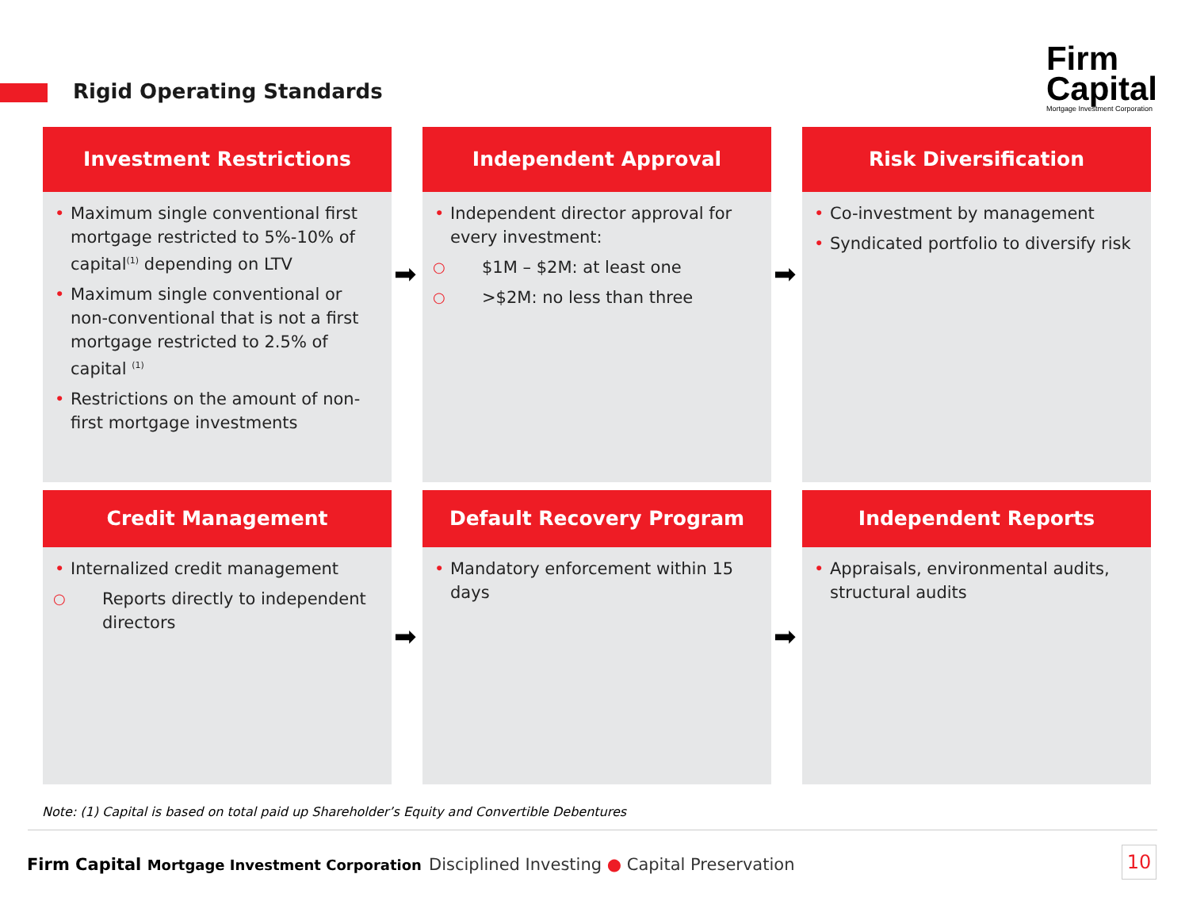Rigid Operating Standards
Firm
Capital
Mortgage Investment Corporation
Investment Restrictions
• Maximum single conventional first mortgage restricted to 5%-10% of capital<sup>(1)</sup> depending on LTV
• Maximum single conventional or non-conventional that is not a first mortgage restricted to 2.5% of capital <sup>(1)</sup>
• Restrictions on the amount of non-first mortgage investments
Independent Approval
• Independent director approval for every investment:
○ $1M – $2M: at least one
○ >$2M: no less than three
Risk Diversification
• Co-investment by management
• Syndicated portfolio to diversify risk
Credit Management
• Internalized credit management
○ Reports directly to independent directors
Default Recovery Program
• Mandatory enforcement within 15 days
Independent Reports
• Appraisals, environmental audits, structural audits
➡ ➡
➡ ➡
Note: (1) Capital is based on total paid up Shareholder’s Equity and Convertible Debentures
Firm Capital Mortgage Investment Corporation
Disciplined Investing ● Capital Preservation
10